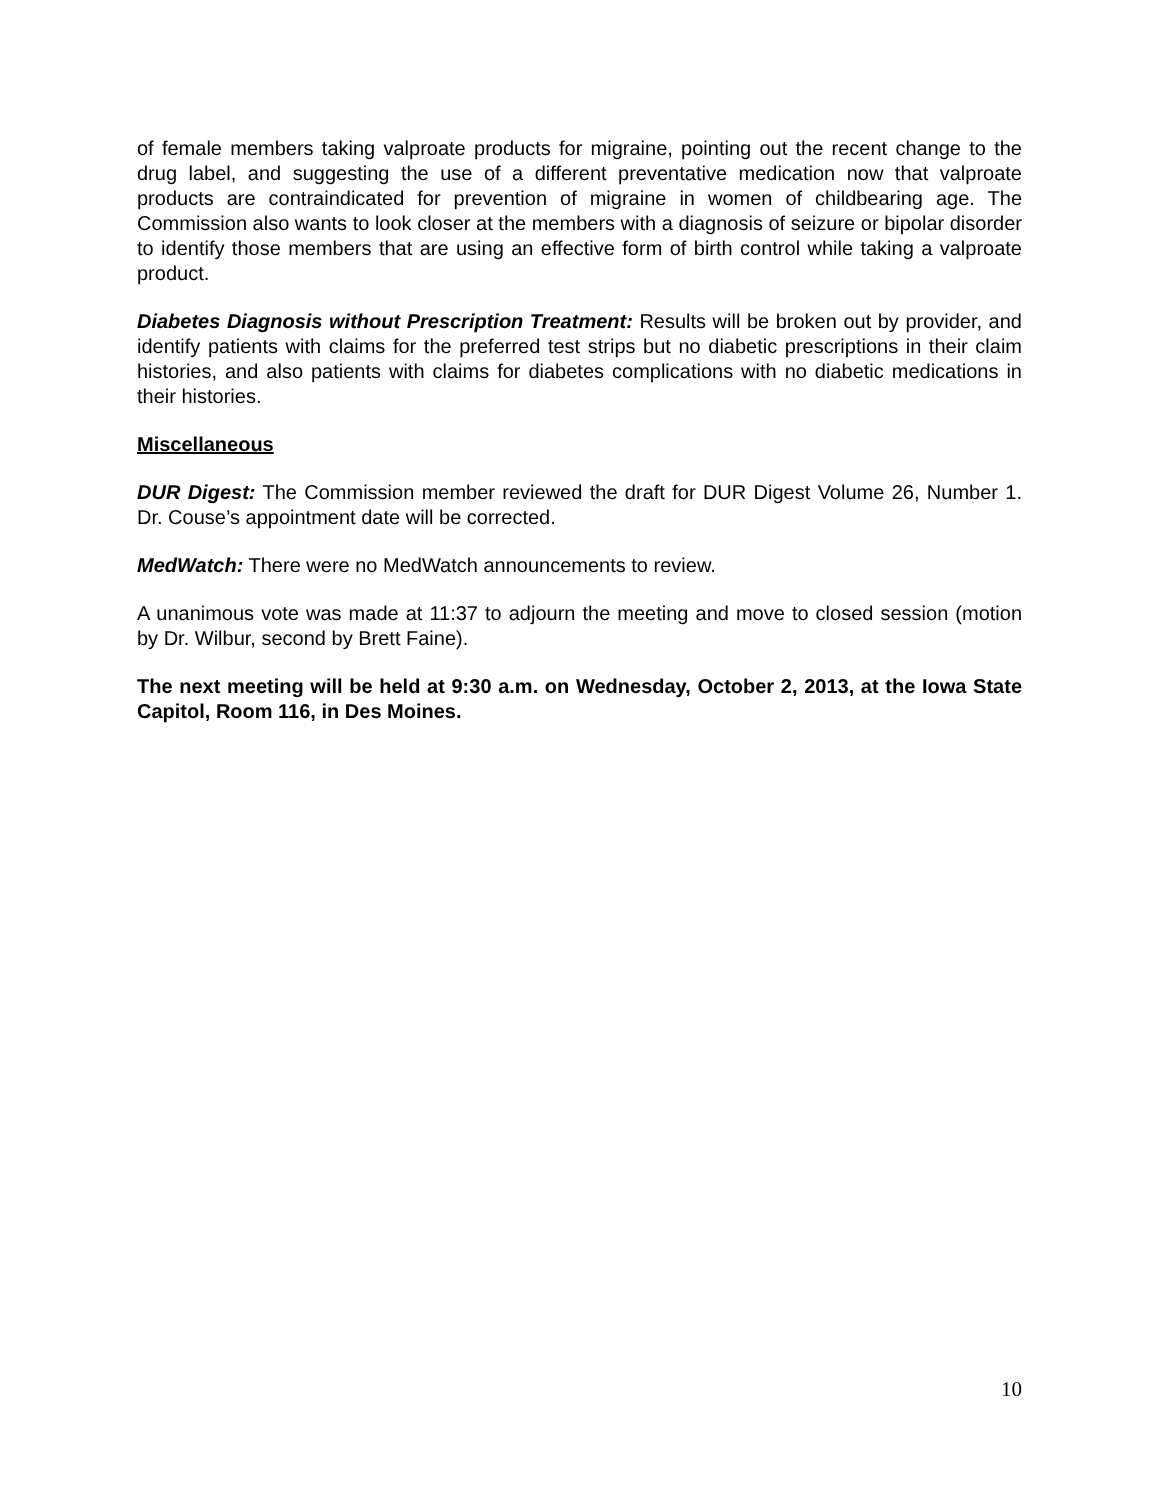of female members taking valproate products for migraine, pointing out the recent change to the drug label, and suggesting the use of a different preventative medication now that valproate products are contraindicated for prevention of migraine in women of childbearing age. The Commission also wants to look closer at the members with a diagnosis of seizure or bipolar disorder to identify those members that are using an effective form of birth control while taking a valproate product.
Diabetes Diagnosis without Prescription Treatment: Results will be broken out by provider, and identify patients with claims for the preferred test strips but no diabetic prescriptions in their claim histories, and also patients with claims for diabetes complications with no diabetic medications in their histories.
Miscellaneous
DUR Digest: The Commission member reviewed the draft for DUR Digest Volume 26, Number 1. Dr. Couse’s appointment date will be corrected.
MedWatch: There were no MedWatch announcements to review.
A unanimous vote was made at 11:37 to adjourn the meeting and move to closed session (motion by Dr. Wilbur, second by Brett Faine).
The next meeting will be held at 9:30 a.m. on Wednesday, October 2, 2013, at the Iowa State Capitol, Room 116, in Des Moines.
10